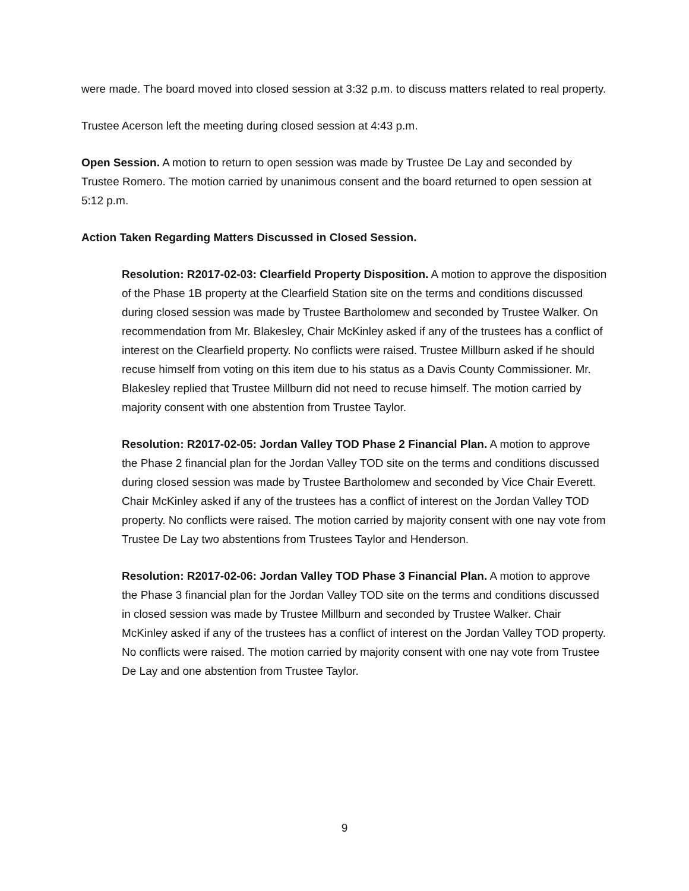were made. The board moved into closed session at 3:32 p.m. to discuss matters related to real property.
Trustee Acerson left the meeting during closed session at 4:43 p.m.
Open Session. A motion to return to open session was made by Trustee De Lay and seconded by Trustee Romero. The motion carried by unanimous consent and the board returned to open session at 5:12 p.m.
Action Taken Regarding Matters Discussed in Closed Session.
Resolution: R2017-02-03: Clearfield Property Disposition. A motion to approve the disposition of the Phase 1B property at the Clearfield Station site on the terms and conditions discussed during closed session was made by Trustee Bartholomew and seconded by Trustee Walker. On recommendation from Mr. Blakesley, Chair McKinley asked if any of the trustees has a conflict of interest on the Clearfield property. No conflicts were raised. Trustee Millburn asked if he should recuse himself from voting on this item due to his status as a Davis County Commissioner. Mr. Blakesley replied that Trustee Millburn did not need to recuse himself. The motion carried by majority consent with one abstention from Trustee Taylor.
Resolution: R2017-02-05: Jordan Valley TOD Phase 2 Financial Plan. A motion to approve the Phase 2 financial plan for the Jordan Valley TOD site on the terms and conditions discussed during closed session was made by Trustee Bartholomew and seconded by Vice Chair Everett. Chair McKinley asked if any of the trustees has a conflict of interest on the Jordan Valley TOD property. No conflicts were raised. The motion carried by majority consent with one nay vote from Trustee De Lay two abstentions from Trustees Taylor and Henderson.
Resolution: R2017-02-06: Jordan Valley TOD Phase 3 Financial Plan. A motion to approve the Phase 3 financial plan for the Jordan Valley TOD site on the terms and conditions discussed in closed session was made by Trustee Millburn and seconded by Trustee Walker. Chair McKinley asked if any of the trustees has a conflict of interest on the Jordan Valley TOD property. No conflicts were raised. The motion carried by majority consent with one nay vote from Trustee De Lay and one abstention from Trustee Taylor.
9